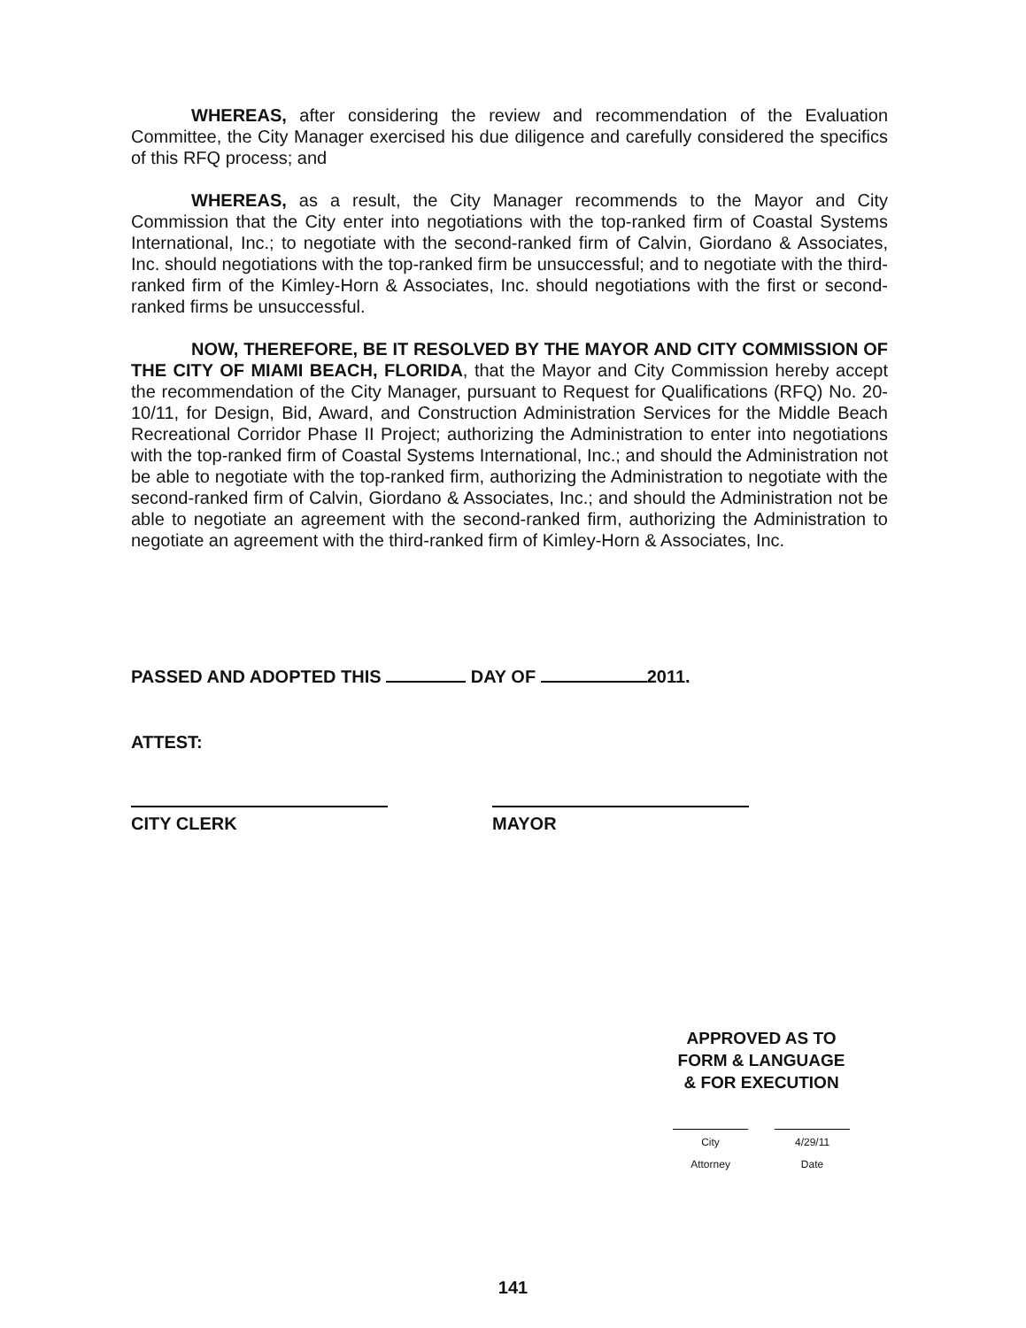WHEREAS, after considering the review and recommendation of the Evaluation Committee, the City Manager exercised his due diligence and carefully considered the specifics of this RFQ process; and
WHEREAS, as a result, the City Manager recommends to the Mayor and City Commission that the City enter into negotiations with the top-ranked firm of Coastal Systems International, Inc.; to negotiate with the second-ranked firm of Calvin, Giordano & Associates, Inc. should negotiations with the top-ranked firm be unsuccessful; and to negotiate with the third-ranked firm of the Kimley-Horn & Associates, Inc. should negotiations with the first or second-ranked firms be unsuccessful.
NOW, THEREFORE, BE IT RESOLVED BY THE MAYOR AND CITY COMMISSION OF THE CITY OF MIAMI BEACH, FLORIDA, that the Mayor and City Commission hereby accept the recommendation of the City Manager, pursuant to Request for Qualifications (RFQ) No. 20-10/11, for Design, Bid, Award, and Construction Administration Services for the Middle Beach Recreational Corridor Phase II Project; authorizing the Administration to enter into negotiations with the top-ranked firm of Coastal Systems International, Inc.; and should the Administration not be able to negotiate with the top-ranked firm, authorizing the Administration to negotiate with the second-ranked firm of Calvin, Giordano & Associates, Inc.; and should the Administration not be able to negotiate an agreement with the second-ranked firm, authorizing the Administration to negotiate an agreement with the third-ranked firm of Kimley-Horn & Associates, Inc.
PASSED AND ADOPTED THIS DAY OF 2011.
ATTEST:
CITY CLERK MAYOR
APPROVED AS TO
FORM & LANGUAGE
& FOR EXECUTION
City Attorney 4/29/11 Date
141